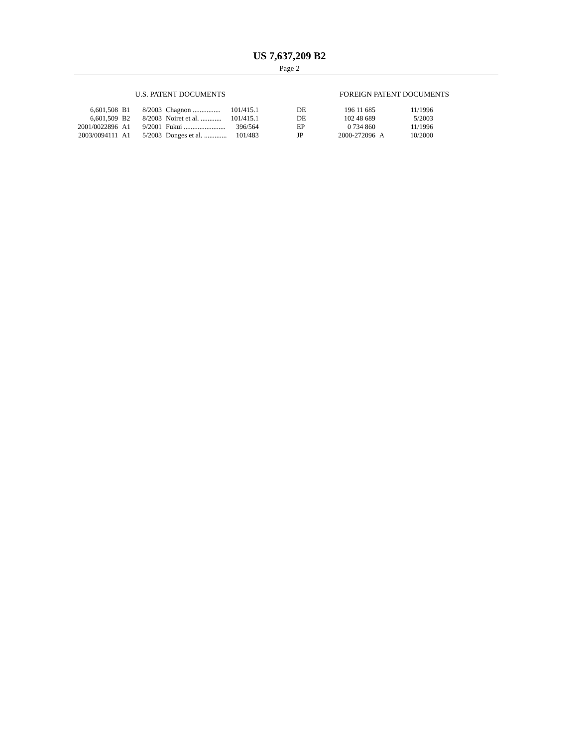US 7,637,209 B2
Page 2
U.S. PATENT DOCUMENTS
| 6,601,508 | B1 | 8/2003 | Chagnon ................ | 101/415.1 |
| 6,601,509 | B2 | 8/2003 | Noiret et al. ............ | 101/415.1 |
| 2001/0022896 | A1 | 9/2001 | Fukui ........................ | 396/564 |
| 2003/0094111 | A1 | 5/2003 | Donges et al. ............. | 101/483 |
FOREIGN PATENT DOCUMENTS
| DE | 196 11 685 | | 11/1996 |
| DE | 102 48 689 | | 5/2003 |
| EP | 0 734 860 | | 11/1996 |
| JP | 2000-272096 | A | 10/2000 |